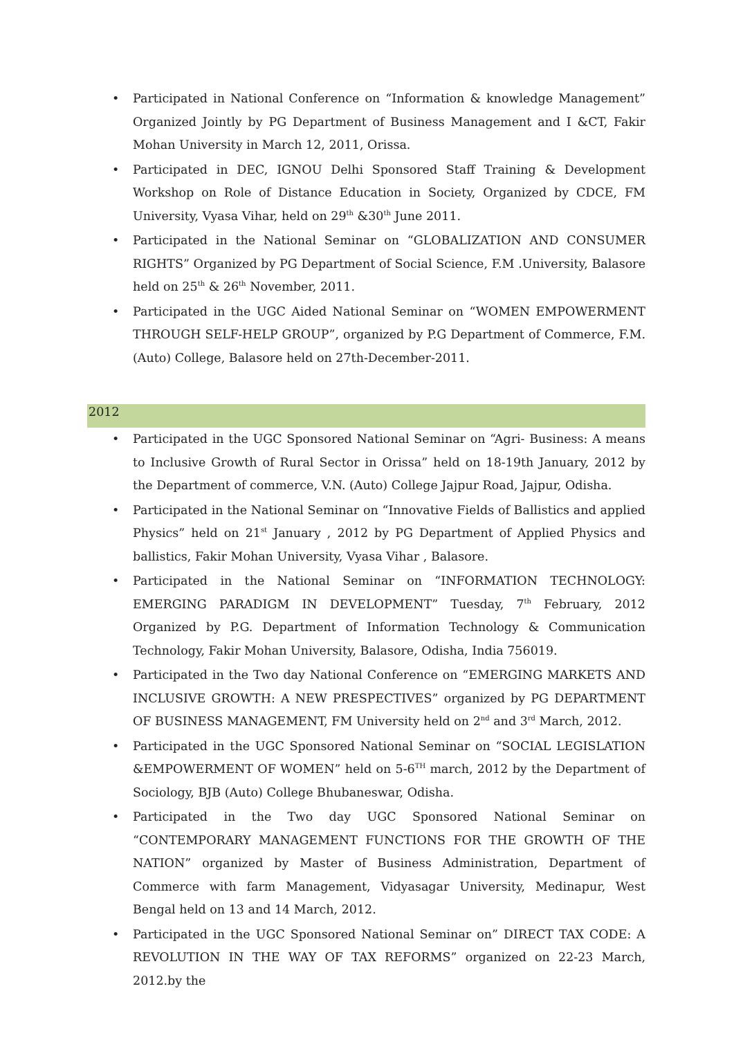• Participated in National Conference on “Information & knowledge Management” Organized Jointly by PG Department of Business Management and I &CT, Fakir Mohan University in March 12, 2011, Orissa.
• Participated in DEC, IGNOU Delhi Sponsored Staff Training & Development Workshop on Role of Distance Education in Society, Organized by CDCE, FM University, Vyasa Vihar, held on 29<sup>th</sup> &30<sup>th</sup> June 2011.
• Participated in the National Seminar on “GLOBALIZATION AND CONSUMER RIGHTS” Organized by PG Department of Social Science, F.M .University, Balasore held on 25<sup>th</sup> & 26<sup>th</sup> November, 2011.
• Participated in the UGC Aided National Seminar on “WOMEN EMPOWERMENT THROUGH SELF-HELP GROUP”, organized by P.G Department of Commerce, F.M. (Auto) College, Balasore held on 27th-December-2011.
2012
• Participated in the UGC Sponsored National Seminar on “Agri- Business: A means to Inclusive Growth of Rural Sector in Orissa” held on 18-19th January, 2012 by the Department of commerce, V.N. (Auto) College Jajpur Road, Jajpur, Odisha.
• Participated in the National Seminar on “Innovative Fields of Ballistics and applied Physics” held on 21<sup>st</sup> January , 2012 by PG Department of Applied Physics and ballistics, Fakir Mohan University, Vyasa Vihar , Balasore.
• Participated in the National Seminar on “INFORMATION TECHNOLOGY: EMERGING PARADIGM IN DEVELOPMENT” Tuesday, 7<sup>th</sup> February, 2012 Organized by P.G. Department of Information Technology & Communication Technology, Fakir Mohan University, Balasore, Odisha, India 756019.
• Participated in the Two day National Conference on “EMERGING MARKETS AND INCLUSIVE GROWTH: A NEW PRESPECTIVES” organized by PG DEPARTMENT OF BUSINESS MANAGEMENT, FM University held on 2<sup>nd</sup> and 3<sup>rd</sup> March, 2012.
• Participated in the UGC Sponsored National Seminar on “SOCIAL LEGISLATION &EMPOWERMENT OF WOMEN” held on 5-6<sup>TH</sup> march, 2012 by the Department of Sociology, BJB (Auto) College Bhubaneswar, Odisha.
• Participated in the Two day UGC Sponsored National Seminar on “CONTEMPORARY MANAGEMENT FUNCTIONS FOR THE GROWTH OF THE NATION” organized by Master of Business Administration, Department of Commerce with farm Management, Vidyasagar University, Medinapur, West Bengal held on 13 and 14 March, 2012.
• Participated in the UGC Sponsored National Seminar on” DIRECT TAX CODE: A REVOLUTION IN THE WAY OF TAX REFORMS” organized on 22-23 March, 2012.by the